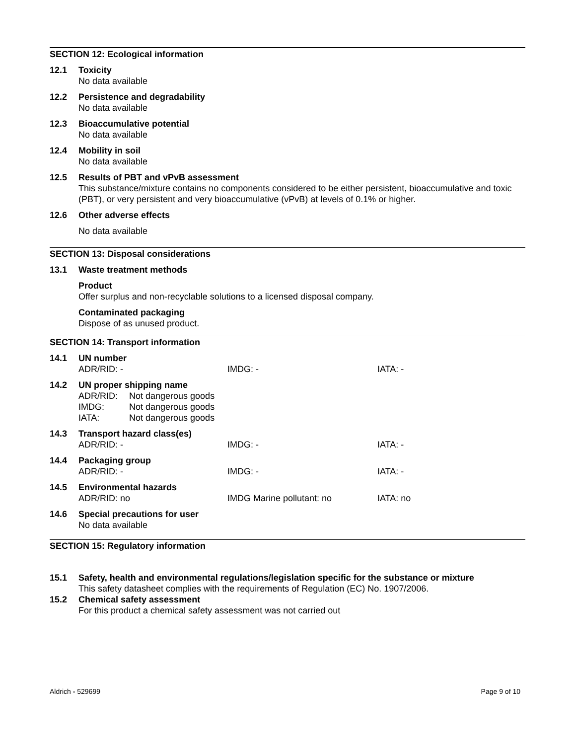SECTION 12: Ecological information
12.1 Toxicity
No data available
12.2 Persistence and degradability
No data available
12.3 Bioaccumulative potential
No data available
12.4 Mobility in soil
No data available
12.5 Results of PBT and vPvB assessment
This substance/mixture contains no components considered to be either persistent, bioaccumulative and toxic (PBT), or very persistent and very bioaccumulative (vPvB) at levels of 0.1% or higher.
12.6 Other adverse effects
No data available
SECTION 13: Disposal considerations
13.1 Waste treatment methods
Product
Offer surplus and non-recyclable solutions to a licensed disposal company.
Contaminated packaging
Dispose of as unused product.
SECTION 14: Transport information
14.1 UN number
| ADR/RID: - | IMDG: - | IATA: - |
14.2 UN proper shipping name
| ADR/RID: | Not dangerous goods |
| IMDG: | Not dangerous goods |
| IATA: | Not dangerous goods |
14.3 Transport hazard class(es)
| ADR/RID: - | IMDG: - | IATA: - |
14.4 Packaging group
| ADR/RID: - | IMDG: - | IATA: - |
14.5 Environmental hazards
| ADR/RID: no | IMDG Marine pollutant: no | IATA: no |
14.6 Special precautions for user
No data available
SECTION 15: Regulatory information
15.1 Safety, health and environmental regulations/legislation specific for the substance or mixture
This safety datasheet complies with the requirements of Regulation (EC) No. 1907/2006.
15.2 Chemical safety assessment
For this product a chemical safety assessment was not carried out
Aldrich - 529699 Page 9 of 10